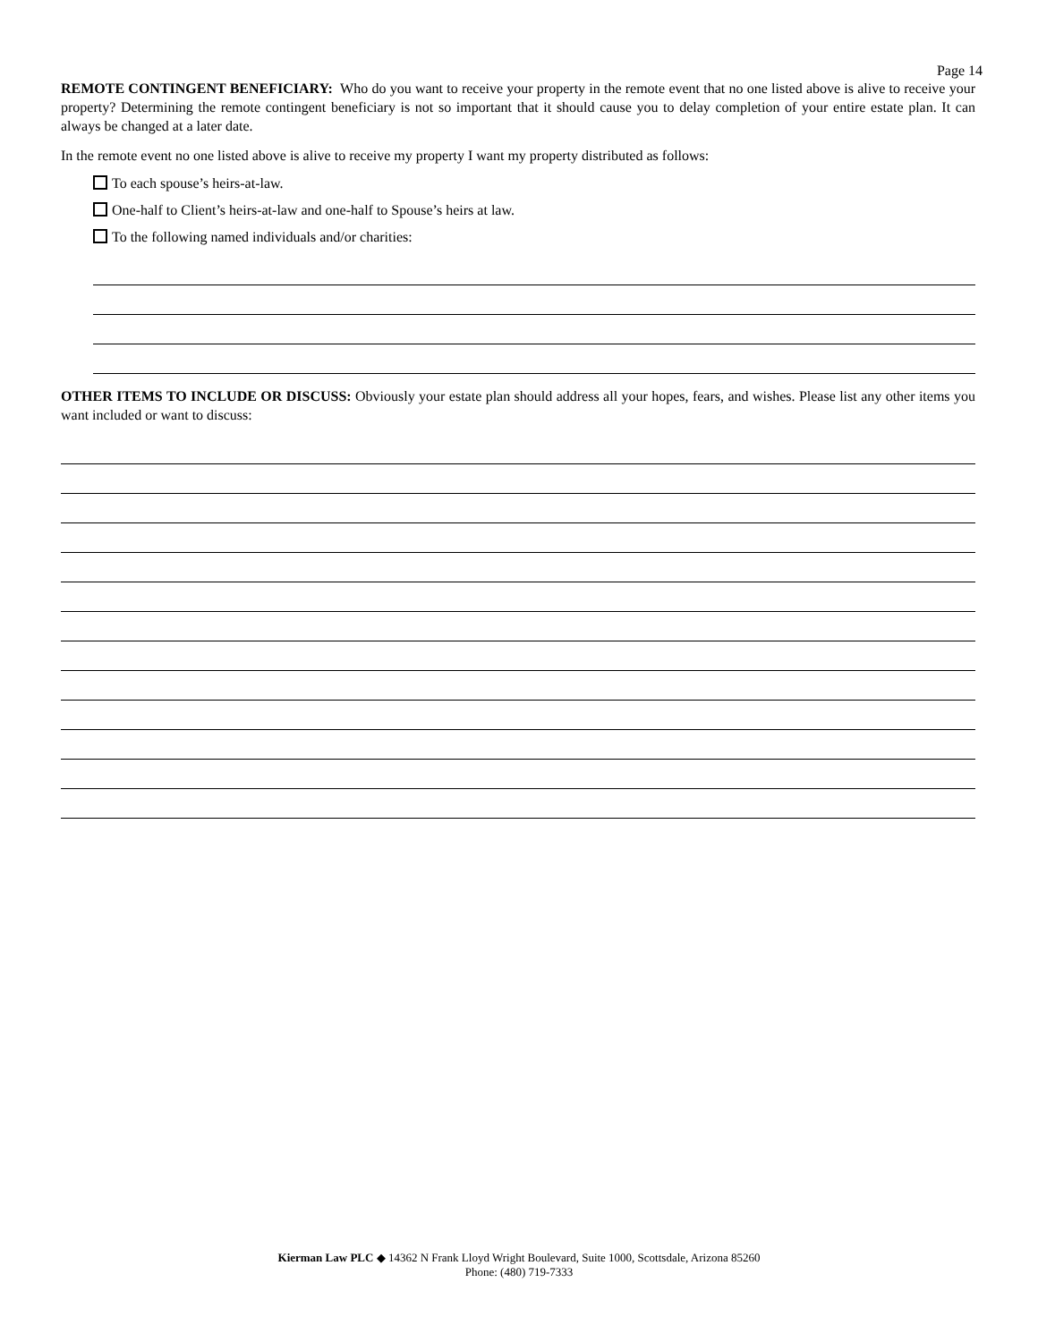Page 14
REMOTE CONTINGENT BENEFICIARY: Who do you want to receive your property in the remote event that no one listed above is alive to receive your property? Determining the remote contingent beneficiary is not so important that it should cause you to delay completion of your entire estate plan. It can always be changed at a later date.
In the remote event no one listed above is alive to receive my property I want my property distributed as follows:
To each spouse’s heirs-at-law.
One-half to Client’s heirs-at-law and one-half to Spouse’s heirs at law.
To the following named individuals and/or charities:
OTHER ITEMS TO INCLUDE OR DISCUSS: Obviously your estate plan should address all your hopes, fears, and wishes. Please list any other items you want included or want to discuss:
Kierman Law PLC ◆ 14362 N Frank Lloyd Wright Boulevard, Suite 1000, Scottsdale, Arizona 85260
Phone: (480) 719-7333